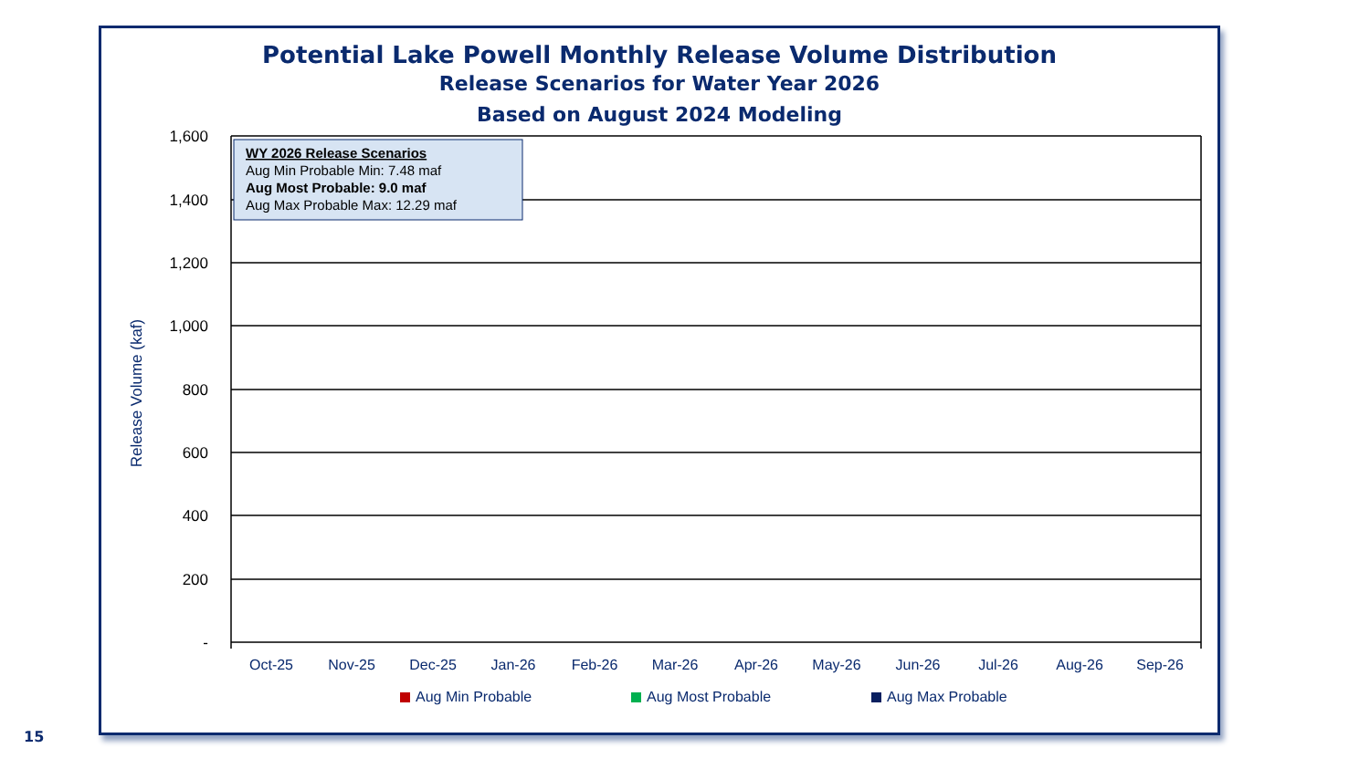Potential Lake Powell Monthly Release Volume Distribution
Release Scenarios for Water Year 2026
Based on August 2024 Modeling
1,600
1,400
1,200
1,000
800
600
400
200
-
Release Volume (kaf)
Oct-25
Nov-25
Dec-25
Jan-26
Feb-26
Mar-26
Apr-26
May-26
Jun-26
Jul-26
Aug-26
Sep-26
Aug Min Probable
Aug Most Probable
Aug Max Probable
WY 2026 Release Scenarios
Aug Min Probable Min: 7.48 maf
Aug Most Probable: 9.0 maf
Aug Max Probable Max: 12.29 maf
15